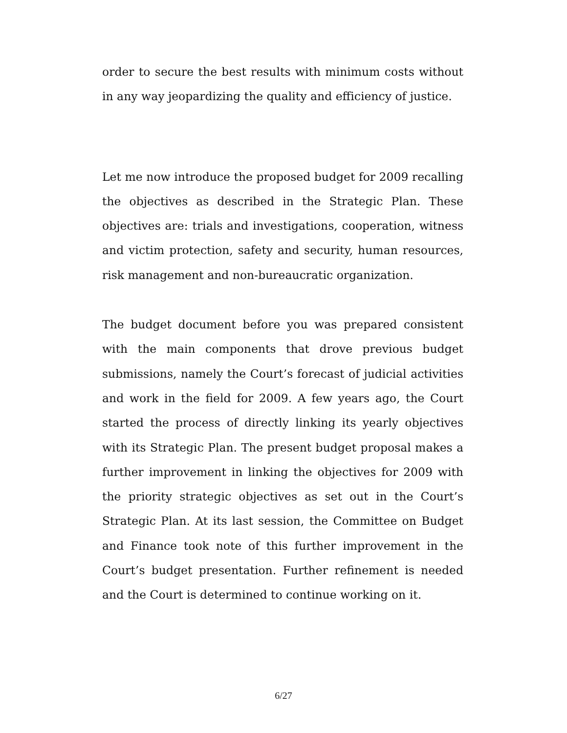order to secure the best results with minimum costs without in any way jeopardizing the quality and efficiency of justice.
Let me now introduce the proposed budget for 2009 recalling the objectives as described in the Strategic Plan. These objectives are: trials and investigations, cooperation, witness and victim protection, safety and security, human resources, risk management and non-bureaucratic organization.
The budget document before you was prepared consistent with the main components that drove previous budget submissions, namely the Court’s forecast of judicial activities and work in the field for 2009. A few years ago, the Court started the process of directly linking its yearly objectives with its Strategic Plan. The present budget proposal makes a further improvement in linking the objectives for 2009 with the priority strategic objectives as set out in the Court’s Strategic Plan. At its last session, the Committee on Budget and Finance took note of this further improvement in the Court’s budget presentation. Further refinement is needed and the Court is determined to continue working on it.
6/27